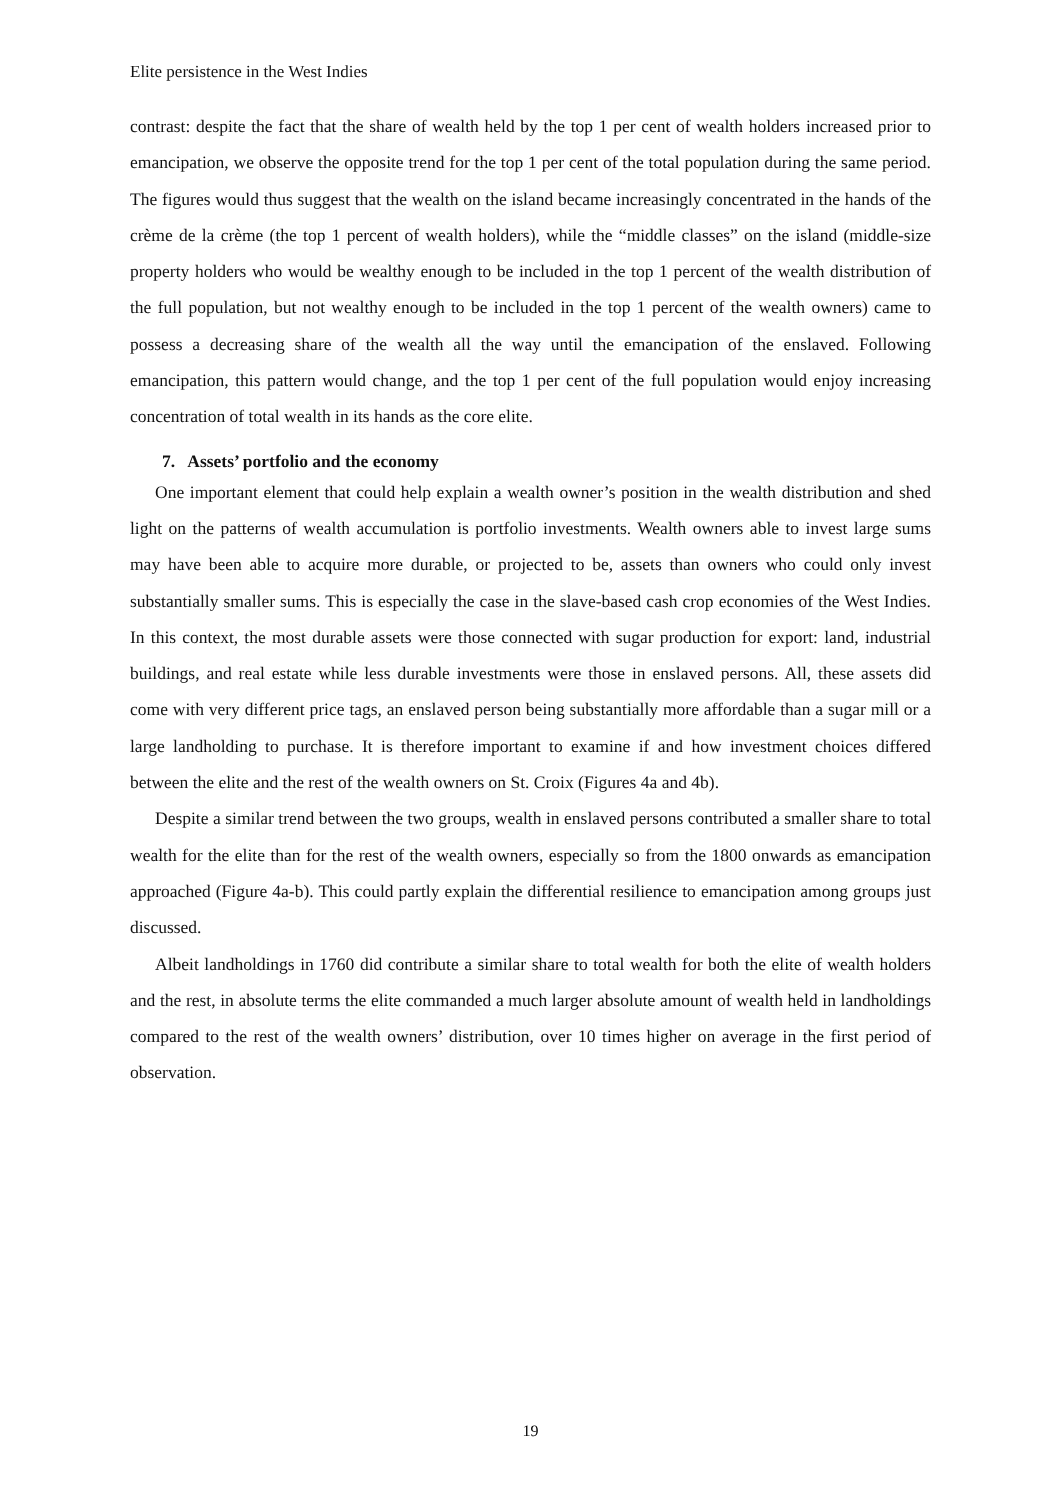Elite persistence in the West Indies
contrast: despite the fact that the share of wealth held by the top 1 per cent of wealth holders increased prior to emancipation, we observe the opposite trend for the top 1 per cent of the total population during the same period. The figures would thus suggest that the wealth on the island became increasingly concentrated in the hands of the crème de la crème (the top 1 percent of wealth holders), while the “middle classes” on the island (middle-size property holders who would be wealthy enough to be included in the top 1 percent of the wealth distribution of the full population, but not wealthy enough to be included in the top 1 percent of the wealth owners) came to possess a decreasing share of the wealth all the way until the emancipation of the enslaved. Following emancipation, this pattern would change, and the top 1 per cent of the full population would enjoy increasing concentration of total wealth in its hands as the core elite.
7. Assets’ portfolio and the economy
One important element that could help explain a wealth owner’s position in the wealth distribution and shed light on the patterns of wealth accumulation is portfolio investments. Wealth owners able to invest large sums may have been able to acquire more durable, or projected to be, assets than owners who could only invest substantially smaller sums. This is especially the case in the slave-based cash crop economies of the West Indies. In this context, the most durable assets were those connected with sugar production for export: land, industrial buildings, and real estate while less durable investments were those in enslaved persons. All, these assets did come with very different price tags, an enslaved person being substantially more affordable than a sugar mill or a large landholding to purchase. It is therefore important to examine if and how investment choices differed between the elite and the rest of the wealth owners on St. Croix (Figures 4a and 4b).
Despite a similar trend between the two groups, wealth in enslaved persons contributed a smaller share to total wealth for the elite than for the rest of the wealth owners, especially so from the 1800 onwards as emancipation approached (Figure 4a-b). This could partly explain the differential resilience to emancipation among groups just discussed.
Albeit landholdings in 1760 did contribute a similar share to total wealth for both the elite of wealth holders and the rest, in absolute terms the elite commanded a much larger absolute amount of wealth held in landholdings compared to the rest of the wealth owners’ distribution, over 10 times higher on average in the first period of observation.
19